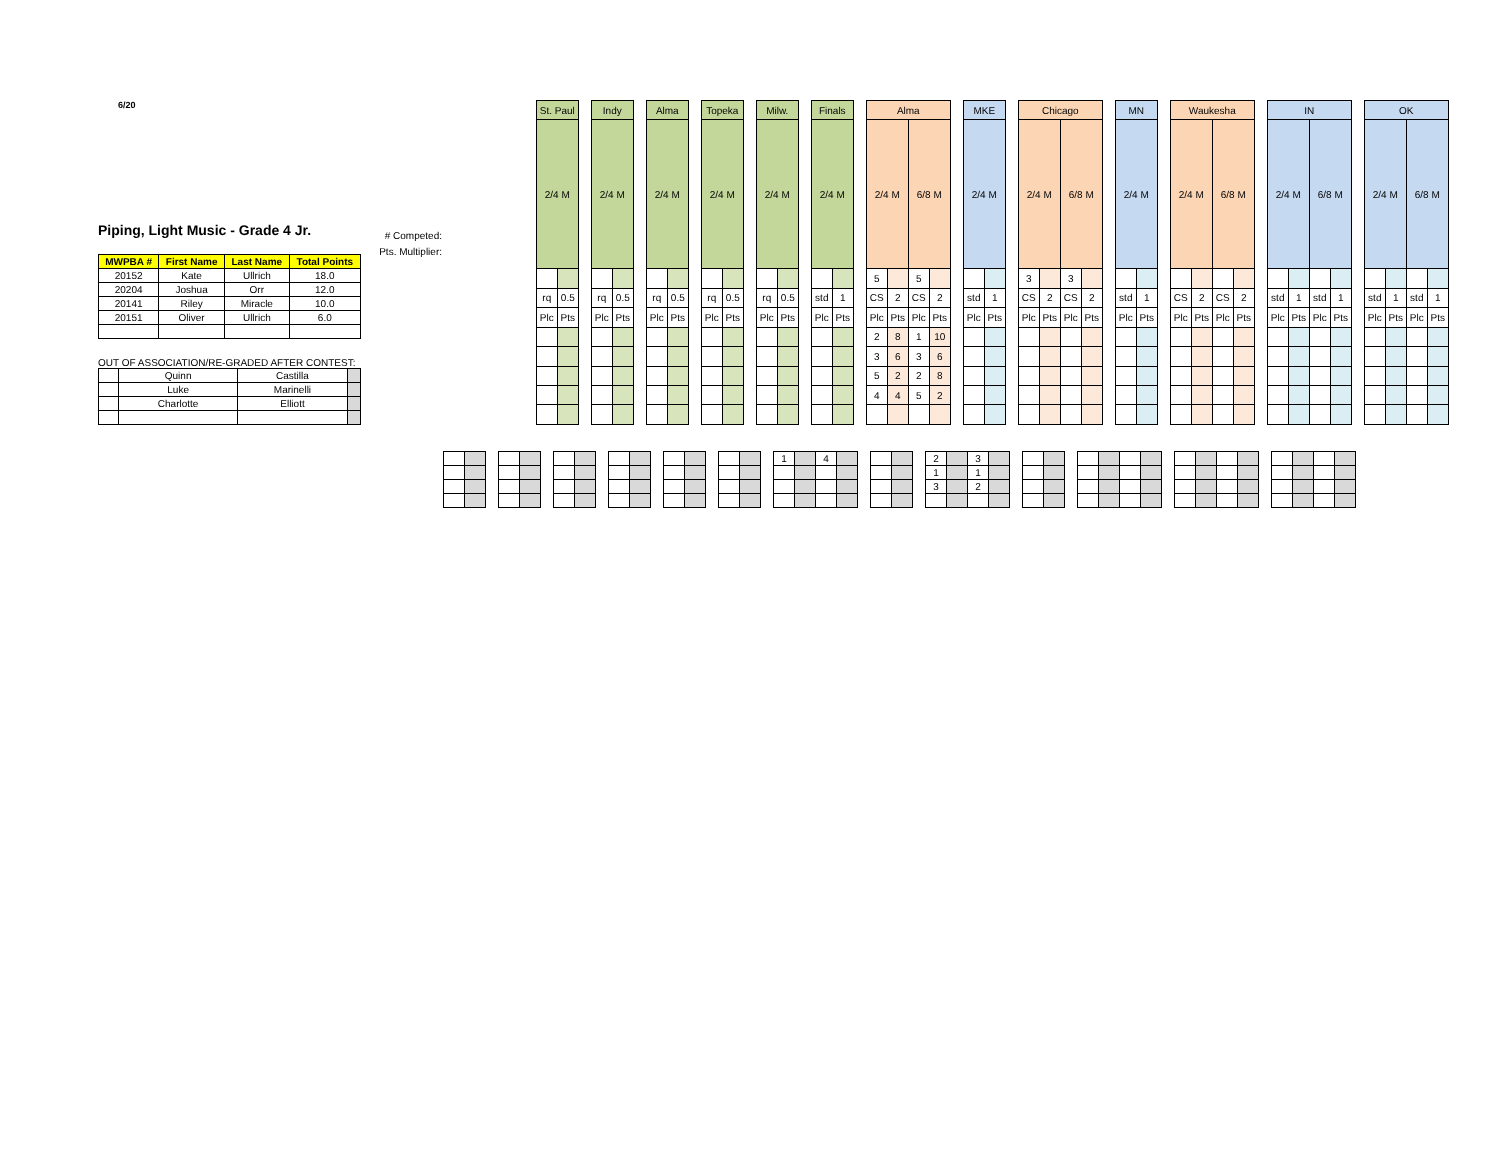6/20
Piping, Light Music - Grade 4 Jr.
| MWPBA # | First Name | Last Name | Total Points |
| --- | --- | --- | --- |
| 20152 | Kate | Ullrich | 18.0 |
| 20204 | Joshua | Orr | 12.0 |
| 20141 | Riley | Miracle | 10.0 |
| 20151 | Oliver | Ullrich | 6.0 |
OUT OF ASSOCIATION/RE-GRADED AFTER CONTEST:
| | Quinn | Castilla | |
| | Luke | Marinelli | |
| | Charlotte | Elliott | |
# Competed:
Pts. Multiplier:
| St. Paul | |
| 2/4 M | |
| rq | 0.5 |
| Plc | Pts |
| Indy | |
| 2/4 M | |
| rq | 0.5 |
| Plc | Pts |
| Alma | |
| 2/4 M | |
| rq | 0.5 |
| Plc | Pts |
| Topeka | |
| 2/4 M | |
| rq | 0.5 |
| Plc | Pts |
| Milw. | |
| 2/4 M | |
| rq | 0.5 |
| Plc | Pts |
| Finals | |
| 2/4 M | |
| std | 1 |
| Plc | Pts |
| Alma | | | |
| 2/4 M | | 6/8 M | |
| 5 | | 5 | |
| CS | 2 | CS | 2 |
| Plc | Pts | Plc | Pts |
| 2 | 8 | 1 | 10 |
| 3 | 6 | 3 | 6 |
| 5 | 2 | 2 | 8 |
| 4 | 4 | 5 | 2 |
| MKE | |
| 2/4 M | |
| std | 1 |
| Plc | Pts |
| Chicago | | | |
| 2/4 M | | 6/8 M | |
| 3 | | 3 | |
| CS | 2 | CS | 2 |
| Plc | Pts | Plc | Pts |
| MN | |
| 2/4 M | |
| std | 1 |
| Plc | Pts |
| Waukesha | | | |
| 2/4 M | | 6/8 M | |
| CS | 2 | CS | 2 |
| Plc | Pts | Plc | Pts |
| IN | | | |
| 2/4 M | | 6/8 M | |
| std | 1 | std | 1 |
| Plc | Pts | Plc | Pts |
| OK | | | |
| 2/4 M | | 6/8 M | |
| std | 1 | std | 1 |
| Plc | Pts | Plc | Pts |
| 1 | | 4 | |
| 2 | | 3 | |
| 1 | | 1 | |
| 3 | | 2 | |